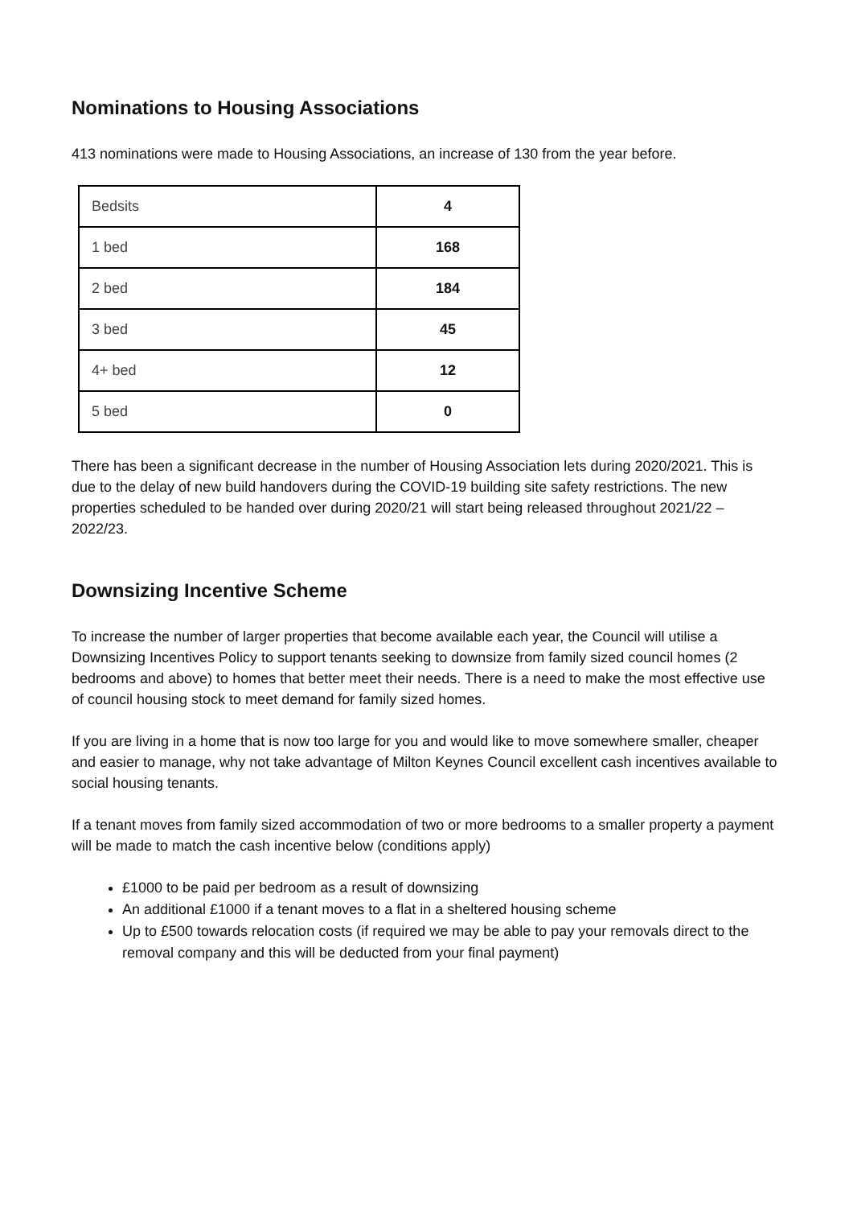Nominations to Housing Associations
413 nominations were made to Housing Associations, an increase of 130 from the year before.
| Bedsits | 4 |
| 1 bed | 168 |
| 2 bed | 184 |
| 3 bed | 45 |
| 4+ bed | 12 |
| 5 bed | 0 |
There has been a significant decrease in the number of Housing Association lets during 2020/2021. This is due to the delay of new build handovers during the COVID-19 building site safety restrictions. The new properties scheduled to be handed over during 2020/21 will start being released throughout 2021/22 – 2022/23.
Downsizing Incentive Scheme
To increase the number of larger properties that become available each year, the Council will utilise a Downsizing Incentives Policy to support tenants seeking to downsize from family sized council homes (2 bedrooms and above) to homes that better meet their needs. There is a need to make the most effective use of council housing stock to meet demand for family sized homes.
If you are living in a home that is now too large for you and would like to move somewhere smaller, cheaper and easier to manage, why not take advantage of Milton Keynes Council excellent cash incentives available to social housing tenants.
If a tenant moves from family sized accommodation of two or more bedrooms to a smaller property a payment will be made to match the cash incentive below (conditions apply)
£1000 to be paid per bedroom as a result of downsizing
An additional £1000 if a tenant moves to a flat in a sheltered housing scheme
Up to £500 towards relocation costs (if required we may be able to pay your removals direct to the removal company and this will be deducted from your final payment)